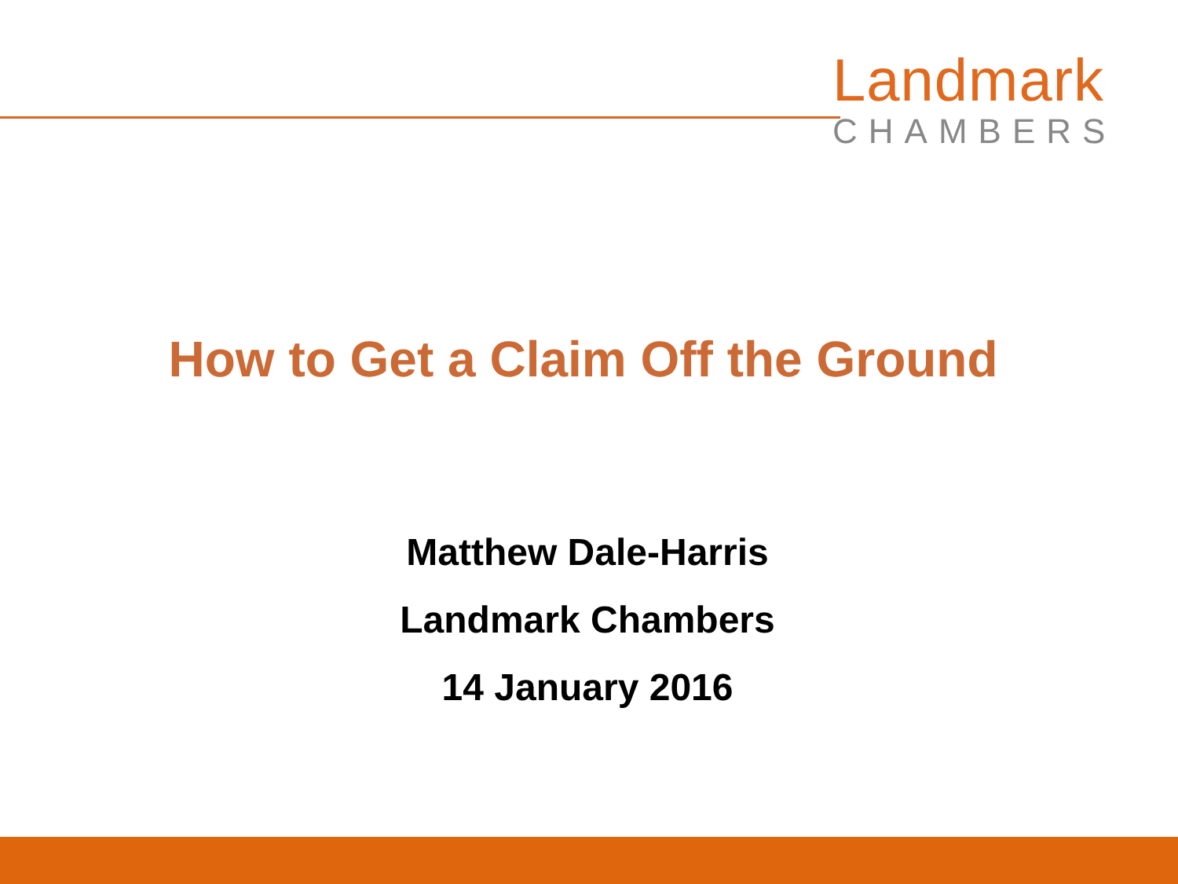Landmark
CHAMBERS
How to Get a Claim Off the Ground
Matthew Dale-Harris
Landmark Chambers
14 January 2016